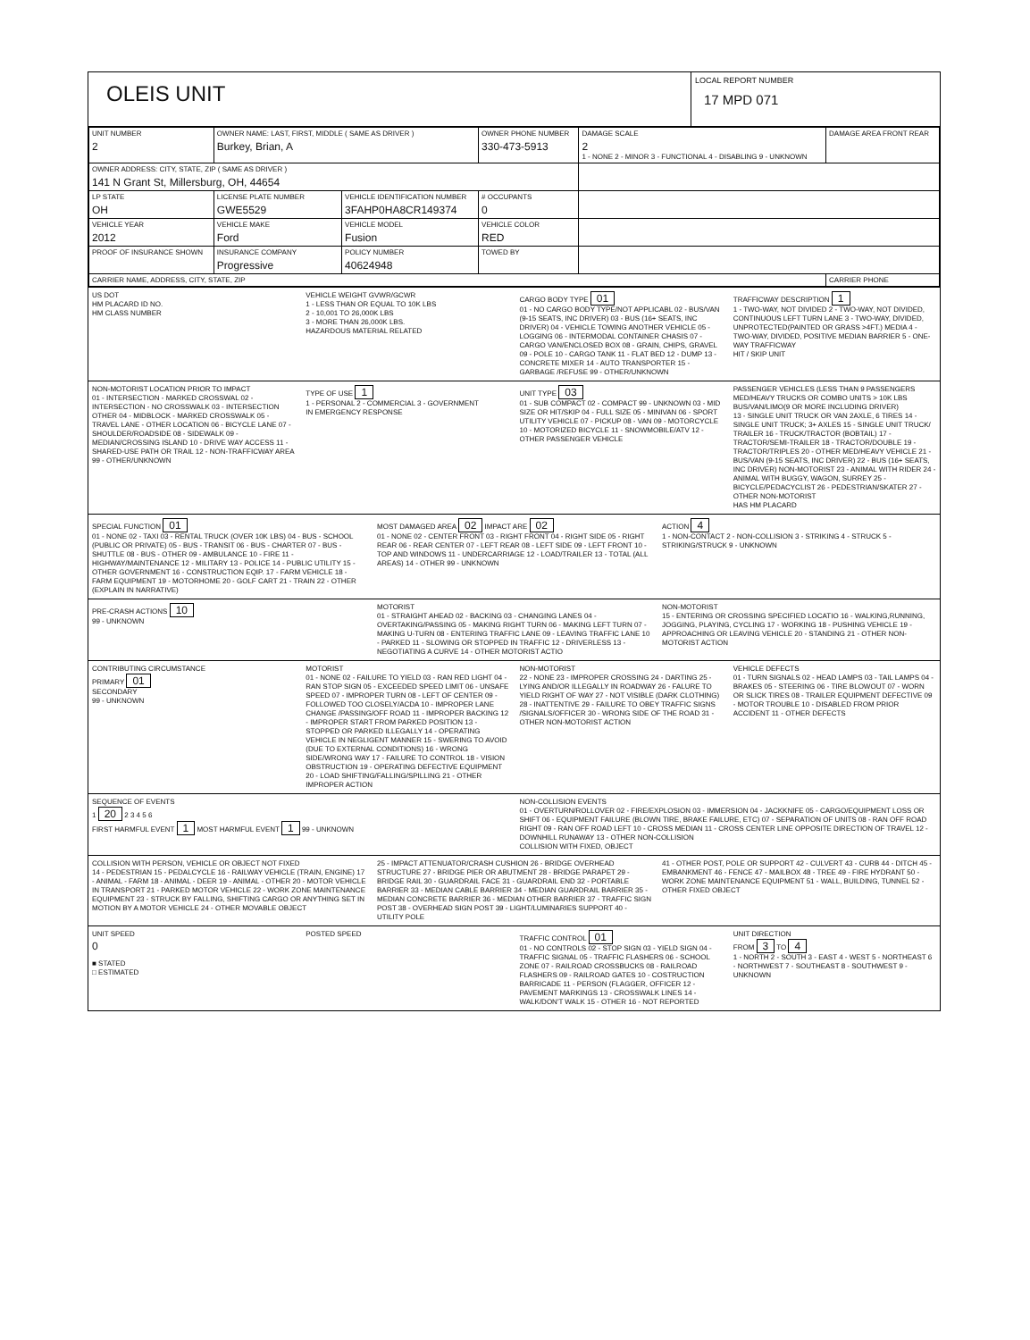OLEIS UNIT
LOCAL REPORT NUMBER
17 MPD 071
| UNIT NUMBER 2 | OWNER NAME: LAST, FIRST, MIDDLE ( SAME AS DRIVER ) Burkey, Brian, A | | | OWNER PHONE NUMBER 330-473-5913 | | DAMAGE SCALE 2 1 - NONE 2 - MINOR 3 - FUNCTIONAL 4 - DISABLING 9 - UNKNOWN | DAMAGE AREA FRONT REAR |
| OWNER ADDRESS: CITY, STATE, ZIP ( SAME AS DRIVER ) 141 N Grant St, Millersburg, OH, 44654 | | | | | | | |
| LP STATE OH | LICENSE PLATE NUMBER GWE5529 | VEHICLE IDENTIFICATION NUMBER 3FAHP0HA8CR149374 | | | # OCCUPANTS 0 | | |
| VEHICLE YEAR 2012 | VEHICLE MAKE Ford | VEHICLE MODEL Fusion | | VEHICLE COLOR RED | | | |
| PROOF OF INSURANCE SHOWN | INSURANCE COMPANY Progressive | POLICY NUMBER 40624948 | TOWED BY | | | | |
| CARRIER NAME, ADDRESS, CITY, STATE, ZIP | | | | | | | CARRIER PHONE |
US DOT
HM PLACARD ID NO.
HM CLASS NUMBER
VEHICLE WEIGHT GVWR/GCWR
1 - LESS THAN OR EQUAL TO 10K LBS
2 - 10,001 TO 26,000K LBS
3 - MORE THAN 26,000K LBS.
HAZARDOUS MATERIAL RELATED
CARGO BODY TYPE 01
01 - NO CARGO BODY TYPE/NOT APPLICABL 02 - BUS/VAN (9-15 SEATS, INC DRIVER) 03 - BUS (16+ SEATS, INC DRIVER) 04 - VEHICLE TOWING ANOTHER VEHICLE 05 - LOGGING 06 - INTERMODAL CONTAINER CHASIS 07 - CARGO VAN/ENCLOSED BOX 08 - GRAIN, CHIPS, GRAVEL 09 - POLE 10 - CARGO TANK 11 - FLAT BED 12 - DUMP 13 - CONCRETE MIXER 14 - AUTO TRANSPORTER 15 - GARBAGE /REFUSE 99 - OTHER/UNKNOWN
TRAFFICWAY DESCRIPTION 1
1 - TWO-WAY, NOT DIVIDED 2 - TWO-WAY, NOT DIVIDED, CONTINUOUS LEFT TURN LANE 3 - TWO-WAY, DIVIDED, UNPROTECTED(PAINTED OR GRASS >4FT.) MEDIA 4 - TWO-WAY, DIVIDED, POSITIVE MEDIAN BARRIER 5 - ONE-WAY TRAFFICWAY
HIT / SKIP UNIT
NON-MOTORIST LOCATION PRIOR TO IMPACT
01 - INTERSECTION - MARKED CROSSWAL 02 - INTERSECTION - NO CROSSWALK 03 - INTERSECTION OTHER 04 - MIDBLOCK - MARKED CROSSWALK 05 - TRAVEL LANE - OTHER LOCATION 06 - BICYCLE LANE 07 - SHOULDER/ROADSIDE 08 - SIDEWALK 09 - MEDIAN/CROSSING ISLAND 10 - DRIVE WAY ACCESS 11 - SHARED-USE PATH OR TRAIL 12 - NON-TRAFFICWAY AREA 99 - OTHER/UNKNOWN
TYPE OF USE 1
1 - PERSONAL 2 - COMMERCIAL 3 - GOVERNMENT
IN EMERGENCY RESPONSE
UNIT TYPE 03
01 - SUB COMPACT 02 - COMPACT 99 - UNKNOWN 03 - MID SIZE OR HIT/SKIP 04 - FULL SIZE 05 - MINIVAN 06 - SPORT UTILITY VEHICLE 07 - PICKUP 08 - VAN 09 - MOTORCYCLE 10 - MOTORIZED BICYCLE 11 - SNOWMOBILE/ATV 12 - OTHER PASSENGER VEHICLE
PASSENGER VEHICLES (LESS THAN 9 PASSENGERS MED/HEAVY TRUCKS OR COMBO UNITS > 10K LBS BUS/VAN/LIMO(9 OR MORE INCLUDING DRIVER)
13 - SINGLE UNIT TRUCK OR VAN 2AXLE, 6 TIRES 14 - SINGLE UNIT TRUCK; 3+ AXLES 15 - SINGLE UNIT TRUCK/ TRAILER 16 - TRUCK/TRACTOR (BOBTAIL) 17 - TRACTOR/SEMI-TRAILER 18 - TRACTOR/DOUBLE 19 - TRACTOR/TRIPLES 20 - OTHER MED/HEAVY VEHICLE 21 - BUS/VAN (9-15 SEATS, INC DRIVER) 22 - BUS (16+ SEATS, INC DRIVER) NON-MOTORIST 23 - ANIMAL WITH RIDER 24 - ANIMAL WITH BUGGY, WAGON, SURREY 25 - BICYCLE/PEDACYCLIST 26 - PEDESTRIAN/SKATER 27 - OTHER NON-MOTORIST
HAS HM PLACARD
SPECIAL FUNCTION 01
01 - NONE 02 - TAXI 03 - RENTAL TRUCK (OVER 10K LBS) 04 - BUS - SCHOOL (PUBLIC OR PRIVATE) 05 - BUS - TRANSIT 06 - BUS - CHARTER 07 - BUS - SHUTTLE 08 - BUS - OTHER 09 - AMBULANCE 10 - FIRE 11 - HIGHWAY/MAINTENANCE 12 - MILITARY 13 - POLICE 14 - PUBLIC UTILITY 15 - OTHER GOVERNMENT 16 - CONSTRUCTION EQIP. 17 - FARM VEHICLE 18 - FARM EQUIPMENT 19 - MOTORHOME 20 - GOLF CART 21 - TRAIN 22 - OTHER (EXPLAIN IN NARRATIVE)
MOST DAMAGED AREA 02 IMPACT ARE 02
01 - NONE 02 - CENTER FRONT 03 - RIGHT FRONT 04 - RIGHT SIDE 05 - RIGHT REAR 06 - REAR CENTER 07 - LEFT REAR 08 - LEFT SIDE 09 - LEFT FRONT 10 - TOP AND WINDOWS 11 - UNDERCARRIAGE 12 - LOAD/TRAILER 13 - TOTAL (ALL AREAS) 14 - OTHER 99 - UNKNOWN
ACTION 4
1 - NON-CONTACT 2 - NON-COLLISION 3 - STRIKING 4 - STRUCK 5 - STRIKING/STRUCK 9 - UNKNOWN
PRE-CRASH ACTIONS 10
99 - UNKNOWN
MOTORIST
01 - STRAIGHT AHEAD 02 - BACKING 03 - CHANGING LANES 04 - OVERTAKING/PASSING 05 - MAKING RIGHT TURN 06 - MAKING LEFT TURN 07 - MAKING U-TURN 08 - ENTERING TRAFFIC LANE 09 - LEAVING TRAFFIC LANE 10 - PARKED 11 - SLOWING OR STOPPED IN TRAFFIC 12 - DRIVERLESS 13 - NEGOTIATING A CURVE 14 - OTHER MOTORIST ACTIO
NON-MOTORIST
15 - ENTERING OR CROSSING SPECIFIED LOCATIO 16 - WALKING,RUNNING, JOGGING, PLAYING, CYCLING 17 - WORKING 18 - PUSHING VEHICLE 19 - APPROACHING OR LEAVING VEHICLE 20 - STANDING 21 - OTHER NON-MOTORIST ACTION
CONTRIBUTING CIRCUMSTANCE
PRIMARY 01
SECONDARY
99 - UNKNOWN
MOTORIST
01 - NONE 02 - FAILURE TO YIELD 03 - RAN RED LIGHT 04 - RAN STOP SIGN 05 - EXCEEDED SPEED LIMIT 06 - UNSAFE SPEED 07 - IMPROPER TURN 08 - LEFT OF CENTER 09 - FOLLOWED TOO CLOSELY/ACDA 10 - IMPROPER LANE CHANGE /PASSING/OFF ROAD 11 - IMPROPER BACKING 12 - IMPROPER START FROM PARKED POSITION 13 - STOPPED OR PARKED ILLEGALLY 14 - OPERATING VEHICLE IN NEGLIGENT MANNER 15 - SWERING TO AVOID (DUE TO EXTERNAL CONDITIONS) 16 - WRONG SIDE/WRONG WAY 17 - FAILURE TO CONTROL 18 - VISION OBSTRUCTION 19 - OPERATING DEFECTIVE EQUIPMENT 20 - LOAD SHIFTING/FALLING/SPILLING 21 - OTHER IMPROPER ACTION
NON-MOTORIST
22 - NONE 23 - IMPROPER CROSSING 24 - DARTING 25 - LYING AND/OR ILLEGALLY IN ROADWAY 26 - FALURE TO YIELD RIGHT OF WAY 27 - NOT VISIBLE (DARK CLOTHING) 28 - INATTENTIVE 29 - FAILURE TO OBEY TRAFFIC SIGNS /SIGNALS/OFFICER 30 - WRONG SIDE OF THE ROAD 31 - OTHER NON-MOTORIST ACTION
VEHICLE DEFECTS
01 - TURN SIGNALS 02 - HEAD LAMPS 03 - TAIL LAMPS 04 - BRAKES 05 - STEERING 06 - TIRE BLOWOUT 07 - WORN OR SLICK TIRES 08 - TRAILER EQUIPMENT DEFECTIVE 09 - MOTOR TROUBLE 10 - DISABLED FROM PRIOR ACCIDENT 11 - OTHER DEFECTS
SEQUENCE OF EVENTS
1 20 2 3 4 5 6
FIRST HARMFUL EVENT 1 MOST HARMFUL EVENT 1 99 - UNKNOWN
NON-COLLISION EVENTS
01 - OVERTURN/ROLLOVER 02 - FIRE/EXPLOSION 03 - IMMERSION 04 - JACKKNIFE 05 - CARGO/EQUIPMENT LOSS OR SHIFT 06 - EQUIPMENT FAILURE (BLOWN TIRE, BRAKE FAILURE, ETC) 07 - SEPARATION OF UNITS 08 - RAN OFF ROAD RIGHT 09 - RAN OFF ROAD LEFT 10 - CROSS MEDIAN 11 - CROSS CENTER LINE OPPOSITE DIRECTION OF TRAVEL 12 - DOWNHILL RUNAWAY 13 - OTHER NON-COLLISION
COLLISION WITH FIXED, OBJECT
COLLISION WITH PERSON, VEHICLE OR OBJECT NOT FIXED
14 - PEDESTRIAN 15 - PEDALCYCLE 16 - RAILWAY VEHICLE (TRAIN, ENGINE) 17 - ANIMAL - FARM 18 - ANIMAL - DEER 19 - ANIMAL - OTHER 20 - MOTOR VEHICLE IN TRANSPORT 21 - PARKED MOTOR VEHICLE 22 - WORK ZONE MAINTENANCE EQUIPMENT 23 - STRUCK BY FALLING, SHIFTING CARGO OR ANYTHING SET IN MOTION BY A MOTOR VEHICLE 24 - OTHER MOVABLE OBJECT
25 - IMPACT ATTENUATOR/CRASH CUSHION 26 - BRIDGE OVERHEAD STRUCTURE 27 - BRIDGE PIER OR ABUTMENT 28 - BRIDGE PARAPET 29 - BRIDGE RAIL 30 - GUARDRAIL FACE 31 - GUARDRAIL END 32 - PORTABLE BARRIER 33 - MEDIAN CABLE BARRIER 34 - MEDIAN GUARDRAIL BARRIER 35 - MEDIAN CONCRETE BARRIER 36 - MEDIAN OTHER BARRIER 37 - TRAFFIC SIGN POST 38 - OVERHEAD SIGN POST 39 - LIGHT/LUMINARIES SUPPORT 40 - UTILITY POLE
41 - OTHER POST, POLE OR SUPPORT 42 - CULVERT 43 - CURB 44 - DITCH 45 - EMBANKMENT 46 - FENCE 47 - MAILBOX 48 - TREE 49 - FIRE HYDRANT 50 - WORK ZONE MAINTENANCE EQUIPMENT 51 - WALL, BUILDING, TUNNEL 52 - OTHER FIXED OBJECT
UNIT SPEED
0
■ STATED
□ ESTIMATED
POSTED SPEED TRAFFIC CONTROL 01
01 - NO CONTROLS 02 - STOP SIGN 03 - YIELD SIGN 04 - TRAFFIC SIGNAL 05 - TRAFFIC FLASHERS 06 - SCHOOL ZONE 07 - RAILROAD CROSSBUCKS 08 - RAILROAD FLASHERS 09 - RAILROAD GATES 10 - COSTRUCTION BARRICADE 11 - PERSON (FLAGGER, OFFICER 12 - PAVEMENT MARKINGS 13 - CROSSWALK LINES 14 - WALK/DON'T WALK 15 - OTHER 16 - NOT REPORTED
UNIT DIRECTION
FROM 3 TO 4
1 - NORTH 2 - SOUTH 3 - EAST 4 - WEST 5 - NORTHEAST 6 - NORTHWEST 7 - SOUTHEAST 8 - SOUTHWEST 9 - UNKNOWN